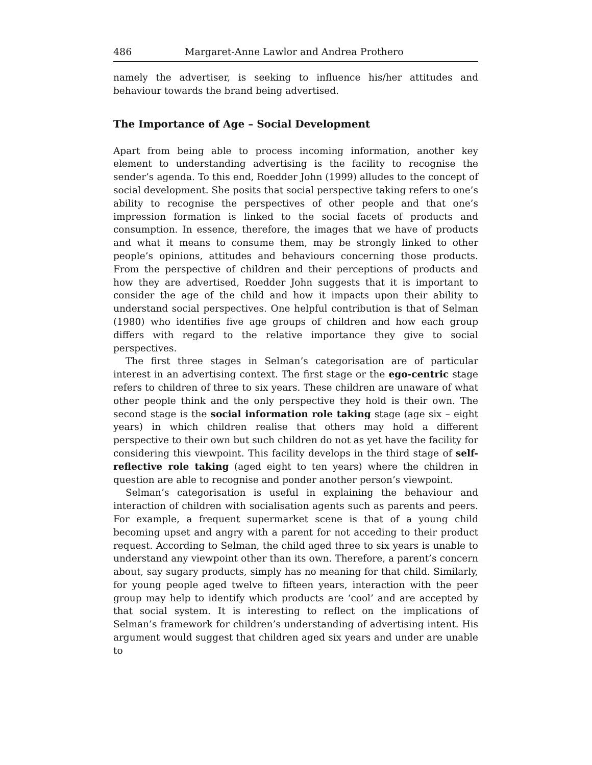486 Margaret-Anne Lawlor and Andrea Prothero
namely the advertiser, is seeking to influence his/her attitudes and behaviour towards the brand being advertised.
The Importance of Age – Social Development
Apart from being able to process incoming information, another key element to understanding advertising is the facility to recognise the sender’s agenda. To this end, Roedder John (1999) alludes to the concept of social development. She posits that social perspective taking refers to one’s ability to recognise the perspectives of other people and that one’s impression formation is linked to the social facets of products and consumption. In essence, therefore, the images that we have of products and what it means to consume them, may be strongly linked to other people’s opinions, attitudes and behaviours concerning those products. From the perspective of children and their perceptions of products and how they are advertised, Roedder John suggests that it is important to consider the age of the child and how it impacts upon their ability to understand social perspectives. One helpful contribution is that of Selman (1980) who identifies five age groups of children and how each group differs with regard to the relative importance they give to social perspectives.
The first three stages in Selman’s categorisation are of particular interest in an advertising context. The first stage or the ego-centric stage refers to children of three to six years. These children are unaware of what other people think and the only perspective they hold is their own. The second stage is the social information role taking stage (age six – eight years) in which children realise that others may hold a different perspective to their own but such children do not as yet have the facility for considering this viewpoint. This facility develops in the third stage of self-reflective role taking (aged eight to ten years) where the children in question are able to recognise and ponder another person’s viewpoint.
Selman’s categorisation is useful in explaining the behaviour and interaction of children with socialisation agents such as parents and peers. For example, a frequent supermarket scene is that of a young child becoming upset and angry with a parent for not acceding to their product request. According to Selman, the child aged three to six years is unable to understand any viewpoint other than its own. Therefore, a parent’s concern about, say sugary products, simply has no meaning for that child. Similarly, for young people aged twelve to fifteen years, interaction with the peer group may help to identify which products are ‘cool’ and are accepted by that social system. It is interesting to reflect on the implications of Selman’s framework for children’s understanding of advertising intent. His argument would suggest that children aged six years and under are unable to